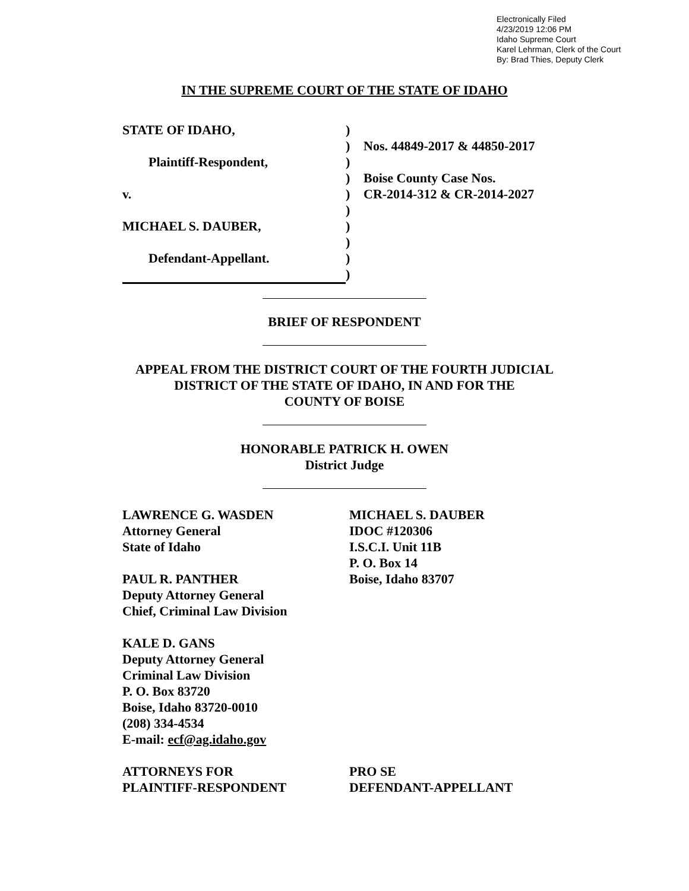Electronically Filed
4/23/2019 12:06 PM
Idaho Supreme Court
Karel Lehrman, Clerk of the Court
By: Brad Thies, Deputy Clerk
IN THE SUPREME COURT OF THE STATE OF IDAHO
STATE OF IDAHO,
Plaintiff-Respondent,
v.
MICHAEL S. DAUBER,
Defendant-Appellant.
)
)
)
)
)
)
)
)
)
)
Nos. 44849-2017 & 44850-2017
Boise County Case Nos.
CR-2014-312 & CR-2014-2027
BRIEF OF RESPONDENT
APPEAL FROM THE DISTRICT COURT OF THE FOURTH JUDICIAL
DISTRICT OF THE STATE OF IDAHO, IN AND FOR THE
COUNTY OF BOISE
HONORABLE PATRICK H. OWEN
District Judge
LAWRENCE G. WASDEN
Attorney General
State of Idaho
PAUL R. PANTHER
Deputy Attorney General
Chief, Criminal Law Division
KALE D. GANS
Deputy Attorney General
Criminal Law Division
P. O. Box 83720
Boise, Idaho 83720-0010
(208) 334-4534
E-mail: ecf@ag.idaho.gov
ATTORNEYS FOR
PLAINTIFF-RESPONDENT
MICHAEL S. DAUBER
IDOC #120306
I.S.C.I. Unit 11B
P. O. Box 14
Boise, Idaho 83707
PRO SE
DEFENDANT-APPELLANT